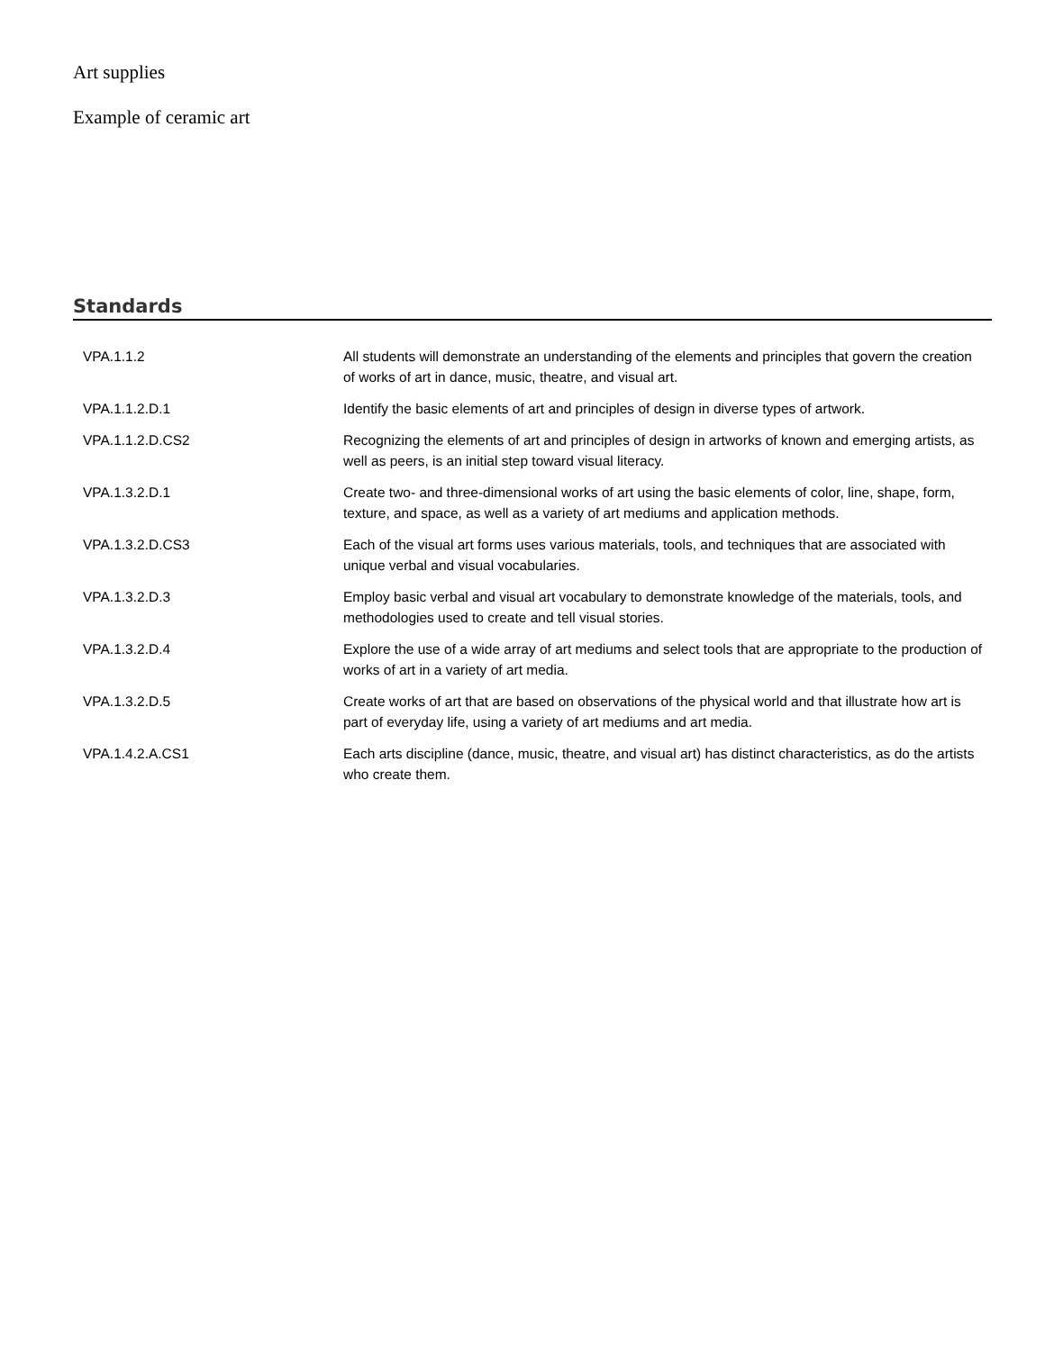Art supplies
Example of ceramic art
Standards
| VPA.1.1.2 | All students will demonstrate an understanding of the elements and principles that govern the creation of works of art in dance, music, theatre, and visual art. |
| VPA.1.1.2.D.1 | Identify the basic elements of art and principles of design in diverse types of artwork. |
| VPA.1.1.2.D.CS2 | Recognizing the elements of art and principles of design in artworks of known and emerging artists, as well as peers, is an initial step toward visual literacy. |
| VPA.1.3.2.D.1 | Create two- and three-dimensional works of art using the basic elements of color, line, shape, form, texture, and space, as well as a variety of art mediums and application methods. |
| VPA.1.3.2.D.CS3 | Each of the visual art forms uses various materials, tools, and techniques that are associated with unique verbal and visual vocabularies. |
| VPA.1.3.2.D.3 | Employ basic verbal and visual art vocabulary to demonstrate knowledge of the materials, tools, and methodologies used to create and tell visual stories. |
| VPA.1.3.2.D.4 | Explore the use of a wide array of art mediums and select tools that are appropriate to the production of works of art in a variety of art media. |
| VPA.1.3.2.D.5 | Create works of art that are based on observations of the physical world and that illustrate how art is part of everyday life, using a variety of art mediums and art media. |
| VPA.1.4.2.A.CS1 | Each arts discipline (dance, music, theatre, and visual art) has distinct characteristics, as do the artists who create them. |